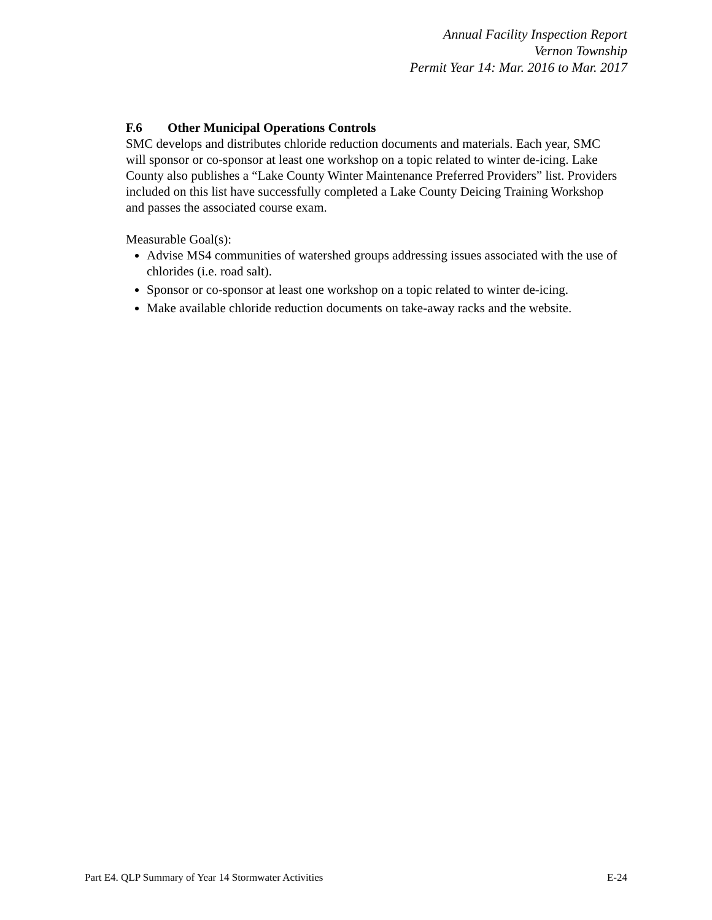Annual Facility Inspection Report
Vernon Township
Permit Year 14: Mar. 2016 to Mar. 2017
F.6 Other Municipal Operations Controls
SMC develops and distributes chloride reduction documents and materials. Each year, SMC will sponsor or co-sponsor at least one workshop on a topic related to winter de-icing. Lake County also publishes a “Lake County Winter Maintenance Preferred Providers” list. Providers included on this list have successfully completed a Lake County Deicing Training Workshop and passes the associated course exam.
Measurable Goal(s):
Advise MS4 communities of watershed groups addressing issues associated with the use of chlorides (i.e. road salt).
Sponsor or co-sponsor at least one workshop on a topic related to winter de-icing.
Make available chloride reduction documents on take-away racks and the website.
Part E4. QLP Summary of Year 14 Stormwater Activities E-24